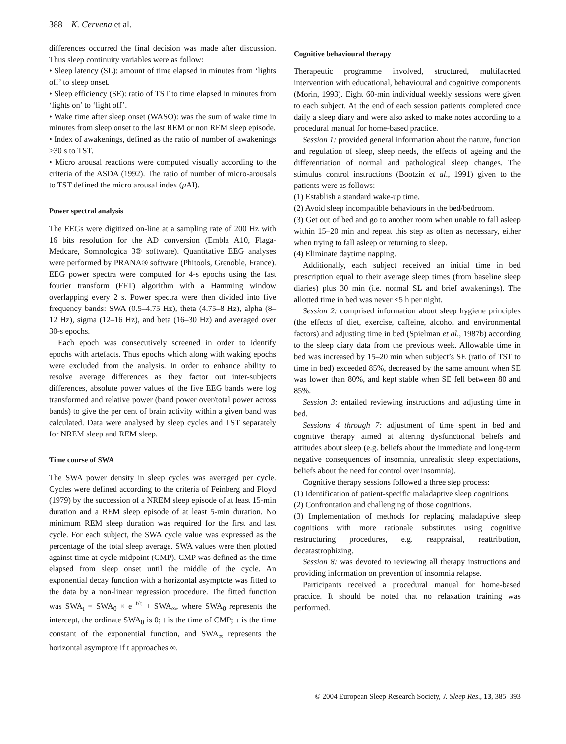388 K. Cervena et al.
differences occurred the final decision was made after discussion. Thus sleep continuity variables were as follow:
• Sleep latency (SL): amount of time elapsed in minutes from ‘lights off’ to sleep onset.
• Sleep efficiency (SE): ratio of TST to time elapsed in minutes from ‘lights on’ to ‘light off’.
• Wake time after sleep onset (WASO): was the sum of wake time in minutes from sleep onset to the last REM or non REM sleep episode.
• Index of awakenings, defined as the ratio of number of awakenings >30 s to TST.
• Micro arousal reactions were computed visually according to the criteria of the ASDA (1992). The ratio of number of micro-arousals to TST defined the micro arousal index (μ AI).
Power spectral analysis
The EEGs were digitized on-line at a sampling rate of 200 Hz with 16 bits resolution for the AD conversion (Embla A10, Flaga-Medcare, Somnologica 3® software). Quantitative EEG analyses were performed by PRANA® software (Phitools, Grenoble, France). EEG power spectra were computed for 4-s epochs using the fast fourier transform (FFT) algorithm with a Hamming window overlapping every 2 s. Power spectra were then divided into five frequency bands: SWA (0.5–4.75 Hz), theta (4.75–8 Hz), alpha (8–12 Hz), sigma (12–16 Hz), and beta (16–30 Hz) and averaged over 30-s epochs.
Each epoch was consecutively screened in order to identify epochs with artefacts. Thus epochs which along with waking epochs were excluded from the analysis. In order to enhance ability to resolve average differences as they factor out inter-subjects differences, absolute power values of the five EEG bands were log transformed and relative power (band power over/total power across bands) to give the per cent of brain activity within a given band was calculated. Data were analysed by sleep cycles and TST separately for NREM sleep and REM sleep.
Time course of SWA
The SWA power density in sleep cycles was averaged per cycle. Cycles were defined according to the criteria of Feinberg and Floyd (1979) by the succession of a NREM sleep episode of at least 15-min duration and a REM sleep episode of at least 5-min duration. No minimum REM sleep duration was required for the first and last cycle. For each subject, the SWA cycle value was expressed as the percentage of the total sleep average. SWA values were then plotted against time at cycle midpoint (CMP). CMP was defined as the time elapsed from sleep onset until the middle of the cycle. An exponential decay function with a horizontal asymptote was fitted to the data by a non-linear regression procedure. The fitted function was SWA<sub>t</sub> = SWA<sub>0</sub> × e<sup>−t/τ</sup> + SWA<sub>∞</sub>, where SWA<sub>0</sub> represents the intercept, the ordinate SWA<sub>0</sub> is 0; t is the time of CMP; τ is the time constant of the exponential function, and SWA<sub>∞</sub> represents the horizontal asymptote if t approaches ∞.
Cognitive behavioural therapy
Therapeutic programme involved, structured, multifaceted intervention with educational, behavioural and cognitive components (Morin, 1993). Eight 60-min individual weekly sessions were given to each subject. At the end of each session patients completed once daily a sleep diary and were also asked to make notes according to a procedural manual for home-based practice.
Session 1: provided general information about the nature, function and regulation of sleep, sleep needs, the effects of ageing and the differentiation of normal and pathological sleep changes. The stimulus control instructions (Bootzin et al., 1991) given to the patients were as follows:
(1) Establish a standard wake-up time.
(2) Avoid sleep incompatible behaviours in the bed/bedroom.
(3) Get out of bed and go to another room when unable to fall asleep within 15–20 min and repeat this step as often as necessary, either when trying to fall asleep or returning to sleep.
(4) Eliminate daytime napping.
Additionally, each subject received an initial time in bed prescription equal to their average sleep times (from baseline sleep diaries) plus 30 min (i.e. normal SL and brief awakenings). The allotted time in bed was never <5 h per night.
Session 2: comprised information about sleep hygiene principles (the effects of diet, exercise, caffeine, alcohol and environmental factors) and adjusting time in bed (Spielman et al., 1987b) according to the sleep diary data from the previous week. Allowable time in bed was increased by 15–20 min when subject’s SE (ratio of TST to time in bed) exceeded 85%, decreased by the same amount when SE was lower than 80%, and kept stable when SE fell between 80 and 85%.
Session 3: entailed reviewing instructions and adjusting time in bed.
Sessions 4 through 7: adjustment of time spent in bed and cognitive therapy aimed at altering dysfunctional beliefs and attitudes about sleep (e.g. beliefs about the immediate and long-term negative consequences of insomnia, unrealistic sleep expectations, beliefs about the need for control over insomnia).
Cognitive therapy sessions followed a three step process:
(1) Identification of patient-specific maladaptive sleep cognitions.
(2) Confrontation and challenging of those cognitions.
(3) Implementation of methods for replacing maladaptive sleep cognitions with more rationale substitutes using cognitive restructuring procedures, e.g. reappraisal, reattribution, decatastrophizing.
Session 8: was devoted to reviewing all therapy instructions and providing information on prevention of insomnia relapse.
Participants received a procedural manual for home-based practice. It should be noted that no relaxation training was performed.
© 2004 European Sleep Research Society, J. Sleep Res., 13, 385–393